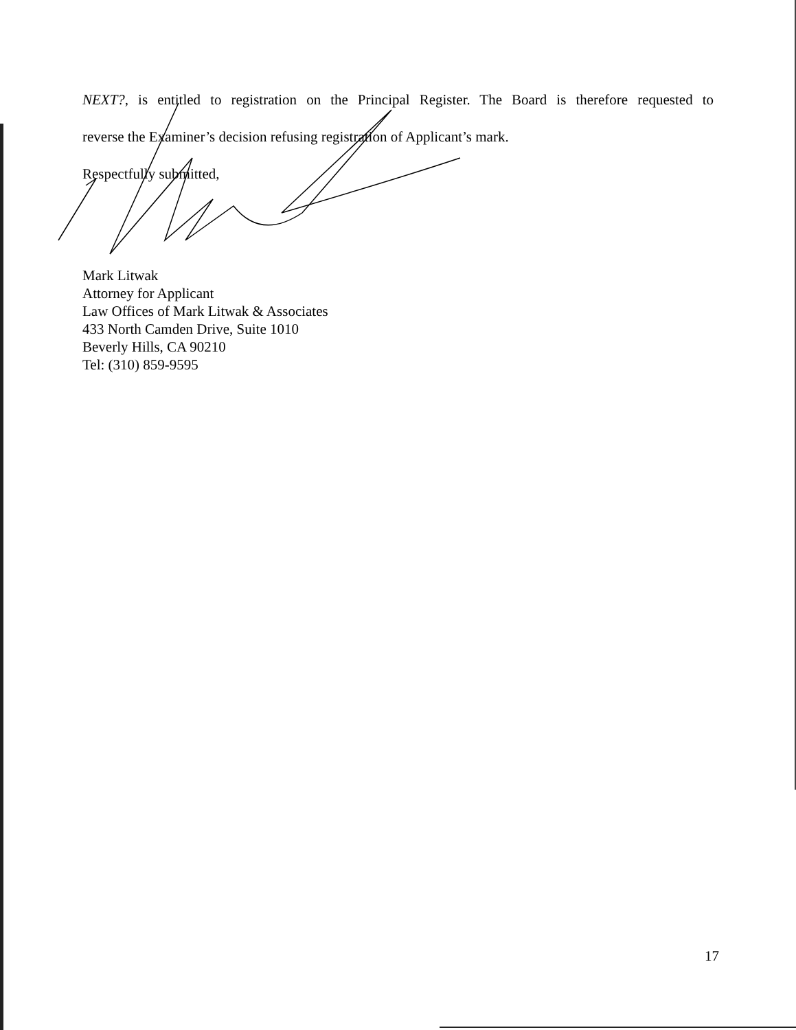NEXT?, is entitled to registration on the Principal Register. The Board is therefore requested to
reverse the Examiner’s decision refusing registration of Applicant’s mark.
Respectfully submitted,
Mark Litwak
Attorney for Applicant
Law Offices of Mark Litwak & Associates
433 North Camden Drive, Suite 1010
Beverly Hills, CA 90210
Tel: (310) 859-9595
17